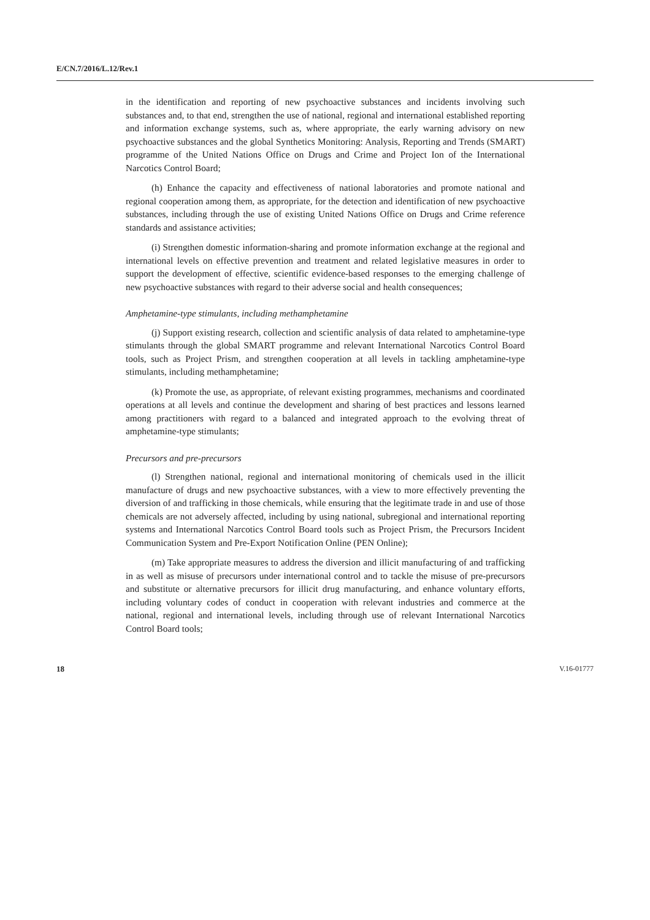E/CN.7/2016/L.12/Rev.1
in the identification and reporting of new psychoactive substances and incidents involving such substances and, to that end, strengthen the use of national, regional and international established reporting and information exchange systems, such as, where appropriate, the early warning advisory on new psychoactive substances and the global Synthetics Monitoring: Analysis, Reporting and Trends (SMART) programme of the United Nations Office on Drugs and Crime and Project Ion of the International Narcotics Control Board;
(h) Enhance the capacity and effectiveness of national laboratories and promote national and regional cooperation among them, as appropriate, for the detection and identification of new psychoactive substances, including through the use of existing United Nations Office on Drugs and Crime reference standards and assistance activities;
(i) Strengthen domestic information-sharing and promote information exchange at the regional and international levels on effective prevention and treatment and related legislative measures in order to support the development of effective, scientific evidence-based responses to the emerging challenge of new psychoactive substances with regard to their adverse social and health consequences;
Amphetamine-type stimulants, including methamphetamine
(j) Support existing research, collection and scientific analysis of data related to amphetamine-type stimulants through the global SMART programme and relevant International Narcotics Control Board tools, such as Project Prism, and strengthen cooperation at all levels in tackling amphetamine-type stimulants, including methamphetamine;
(k) Promote the use, as appropriate, of relevant existing programmes, mechanisms and coordinated operations at all levels and continue the development and sharing of best practices and lessons learned among practitioners with regard to a balanced and integrated approach to the evolving threat of amphetamine-type stimulants;
Precursors and pre-precursors
(l) Strengthen national, regional and international monitoring of chemicals used in the illicit manufacture of drugs and new psychoactive substances, with a view to more effectively preventing the diversion of and trafficking in those chemicals, while ensuring that the legitimate trade in and use of those chemicals are not adversely affected, including by using national, subregional and international reporting systems and International Narcotics Control Board tools such as Project Prism, the Precursors Incident Communication System and Pre-Export Notification Online (PEN Online);
(m) Take appropriate measures to address the diversion and illicit manufacturing of and trafficking in as well as misuse of precursors under international control and to tackle the misuse of pre-precursors and substitute or alternative precursors for illicit drug manufacturing, and enhance voluntary efforts, including voluntary codes of conduct in cooperation with relevant industries and commerce at the national, regional and international levels, including through use of relevant International Narcotics Control Board tools;
18 V.16-01777